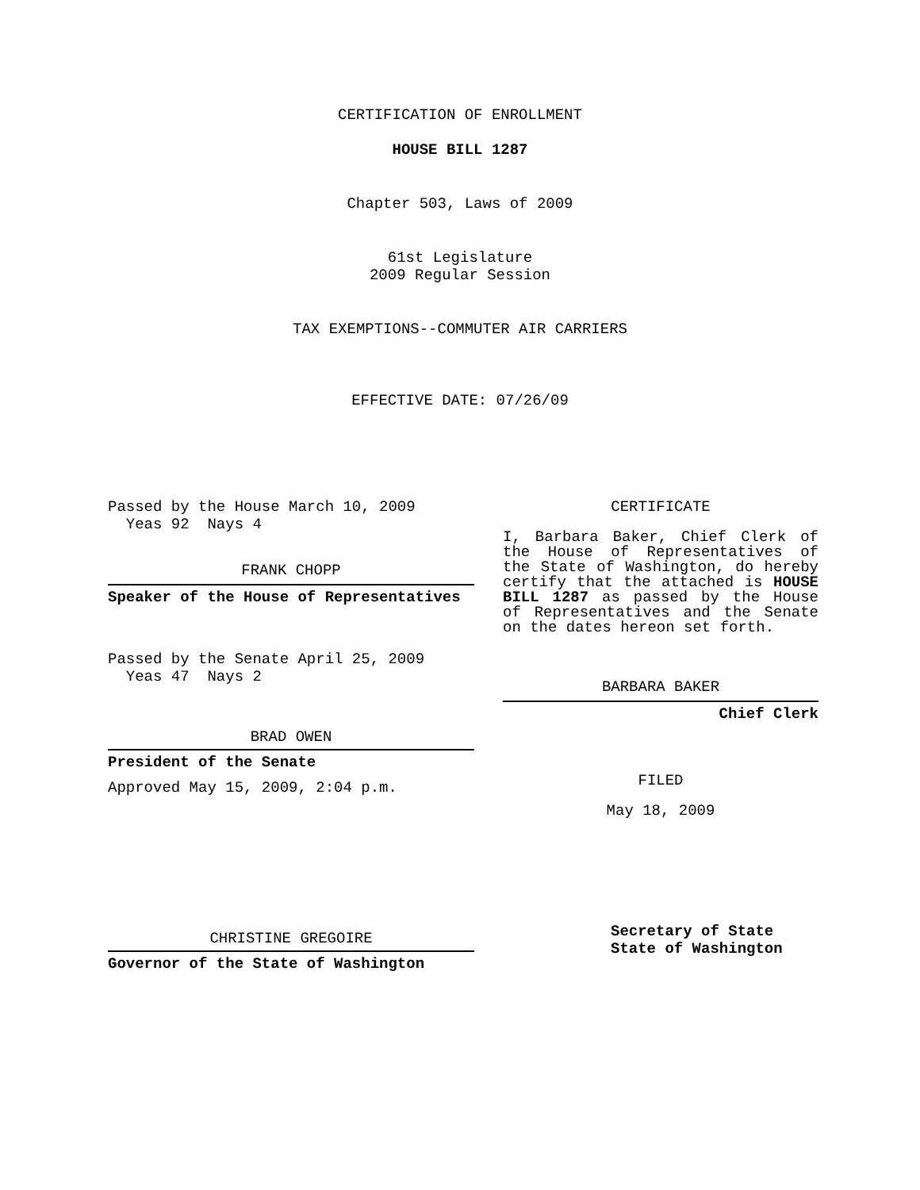CERTIFICATION OF ENROLLMENT
HOUSE BILL 1287
Chapter 503, Laws of 2009
61st Legislature
2009 Regular Session
TAX EXEMPTIONS--COMMUTER AIR CARRIERS
EFFECTIVE DATE: 07/26/09
Passed by the House March 10, 2009
Yeas 92 Nays 4
FRANK CHOPP
Speaker of the House of Representatives
Passed by the Senate April 25, 2009
Yeas 47 Nays 2
BRAD OWEN
President of the Senate
Approved May 15, 2009, 2:04 p.m.
CHRISTINE GREGOIRE
Governor of the State of Washington
CERTIFICATE
I, Barbara Baker, Chief Clerk of the House of Representatives of the State of Washington, do hereby certify that the attached is HOUSE BILL 1287 as passed by the House of Representatives and the Senate on the dates hereon set forth.
BARBARA BAKER
Chief Clerk
FILED
May 18, 2009
Secretary of State
State of Washington